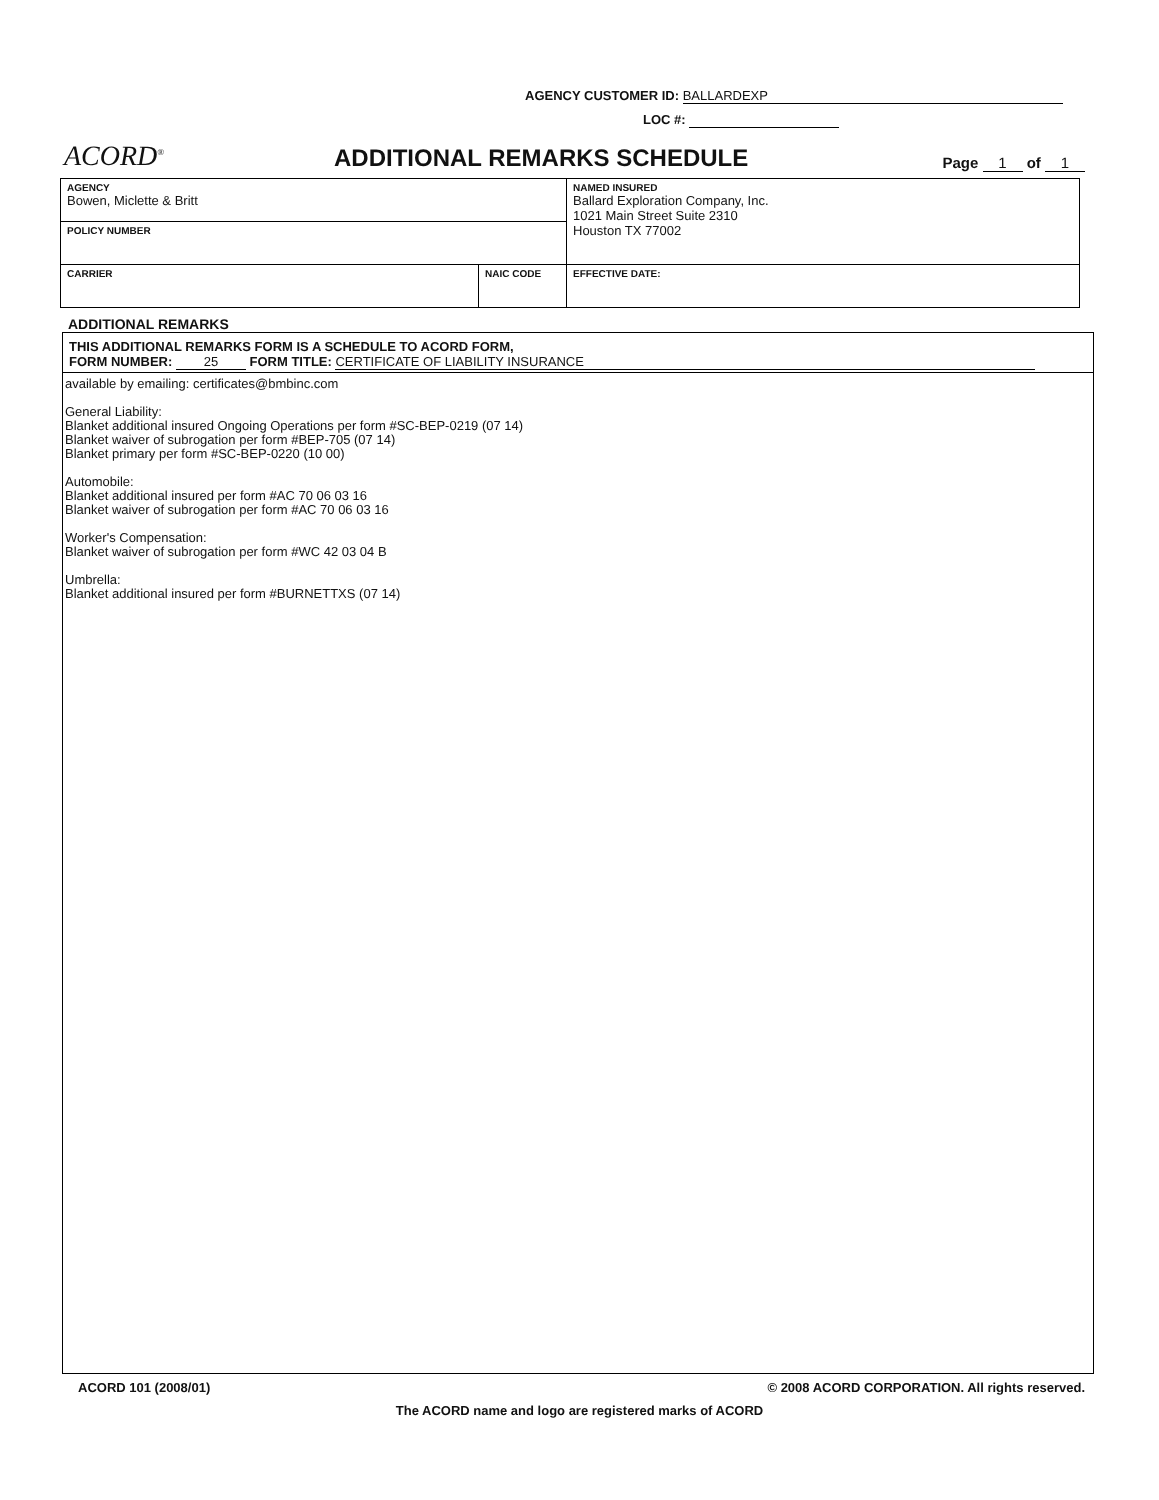AGENCY CUSTOMER ID: BALLARDEXP
LOC #:
ACORD<sup>®</sup>
ADDITIONAL REMARKS SCHEDULE
Page 1 of 1
| AGENCY Bowen, Miclette & Britt | | NAMED INSURED Ballard Exploration Company, Inc. 1021 Main Street Suite 2310 Houston TX 77002 |
| POLICY NUMBER | | |
| CARRIER | NAIC CODE | |
| | | EFFECTIVE DATE: |
ADDITIONAL REMARKS
THIS ADDITIONAL REMARKS FORM IS A SCHEDULE TO ACORD FORM,
FORM NUMBER: 25 FORM TITLE: CERTIFICATE OF LIABILITY INSURANCE
available by emailing: certificates@bmbinc.com
General Liability:
Blanket additional insured Ongoing Operations per form #SC-BEP-0219 (07 14)
Blanket waiver of subrogation per form #BEP-705 (07 14)
Blanket primary per form #SC-BEP-0220 (10 00)
Automobile:
Blanket additional insured per form #AC 70 06 03 16
Blanket waiver of subrogation per form #AC 70 06 03 16
Worker's Compensation:
Blanket waiver of subrogation per form #WC 42 03 04 B
Umbrella:
Blanket additional insured per form #BURNETTXS (07 14)
ACORD 101 (2008/01) © 2008 ACORD CORPORATION. All rights reserved.
The ACORD name and logo are registered marks of ACORD